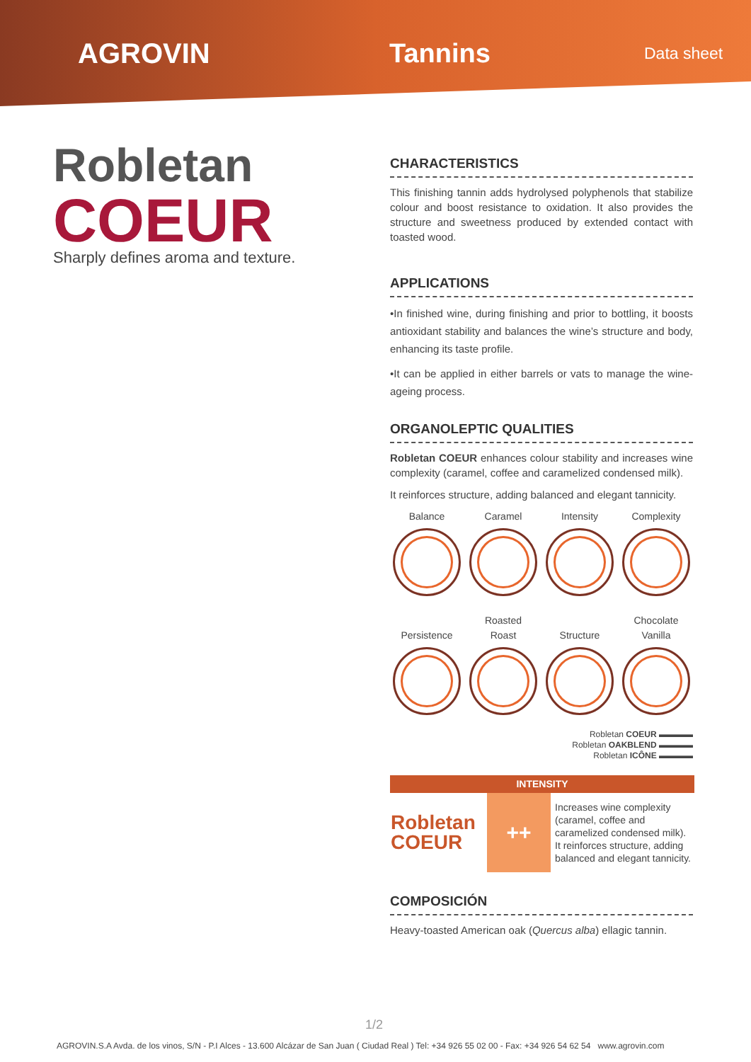AGROVIN Tannins
Data sheet
Robletan
COEUR
Sharply defines aroma and texture.
CHARACTERISTICS
This finishing tannin adds hydrolysed polyphenols that stabilize colour and boost resistance to oxidation. It also provides the structure and sweetness produced by extended contact with toasted wood.
APPLICATIONS
•In finished wine, during finishing and prior to bottling, it boosts antioxidant stability and balances the wine’s structure and body, enhancing its taste profile.
•It can be applied in either barrels or vats to manage the wine-ageing process.
ORGANOLEPTIC QUALITIES
Robletan COEUR enhances colour stability and increases wine complexity (caramel, coffee and caramelized condensed milk).
It reinforces structure, adding balanced and elegant tannicity.
Balance
Caramel
Intensity
Complexity
Persistence
Roasted
Roast
Structure
Chocolate
Vanilla
Robletan COEUR ▬▬▬▬
Robletan OAKBLEND ▬▬▬▬
Robletan ICÔNE ▬▬▬▬
| INTENSITY | | |
| --- | --- | --- |
| Robletan COEUR | ++ | Increases wine complexity (caramel, coffee and caramelized condensed milk). It reinforces structure, adding balanced and elegant tannicity. |
COMPOSICIÓN
Heavy-toasted American oak (Quercus alba) ellagic tannin.
1/2
AGROVIN.S.A Avda. de los vinos, S/N - P.I Alces - 13.600 Alcázar de San Juan ( Ciudad Real ) Tel: +34 926 55 02 00 - Fax: +34 926 54 62 54 www.agrovin.com